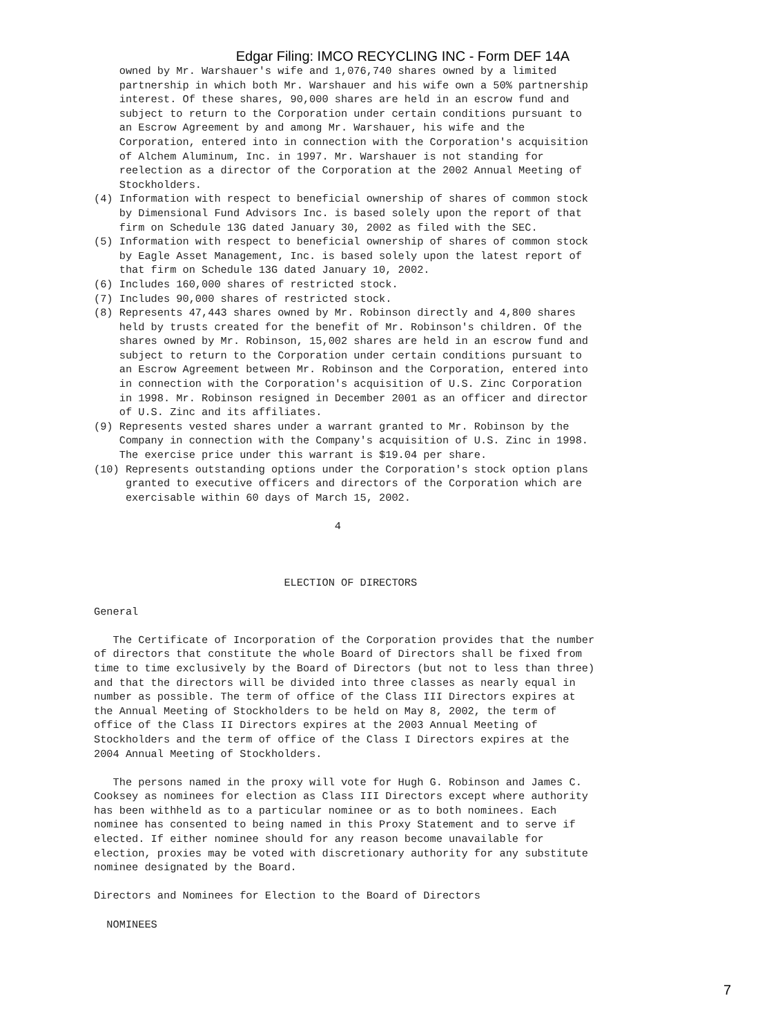Edgar Filing: IMCO RECYCLING INC - Form DEF 14A
    owned by Mr. Warshauer's wife and 1,076,740 shares owned by a limited
    partnership in which both Mr. Warshauer and his wife own a 50% partnership
    interest. Of these shares, 90,000 shares are held in an escrow fund and
    subject to return to the Corporation under certain conditions pursuant to
    an Escrow Agreement by and among Mr. Warshauer, his wife and the
    Corporation, entered into in connection with the Corporation's acquisition
    of Alchem Aluminum, Inc. in 1997. Mr. Warshauer is not standing for
    reelection as a director of the Corporation at the 2002 Annual Meeting of
    Stockholders.
(4) Information with respect to beneficial ownership of shares of common stock
    by Dimensional Fund Advisors Inc. is based solely upon the report of that
    firm on Schedule 13G dated January 30, 2002 as filed with the SEC.
(5) Information with respect to beneficial ownership of shares of common stock
    by Eagle Asset Management, Inc. is based solely upon the latest report of
    that firm on Schedule 13G dated January 10, 2002.
(6) Includes 160,000 shares of restricted stock.
(7) Includes 90,000 shares of restricted stock.
(8) Represents 47,443 shares owned by Mr. Robinson directly and 4,800 shares
    held by trusts created for the benefit of Mr. Robinson's children. Of the
    shares owned by Mr. Robinson, 15,002 shares are held in an escrow fund and
    subject to return to the Corporation under certain conditions pursuant to
    an Escrow Agreement between Mr. Robinson and the Corporation, entered into
    in connection with the Corporation's acquisition of U.S. Zinc Corporation
    in 1998. Mr. Robinson resigned in December 2001 as an officer and director
    of U.S. Zinc and its affiliates.
(9) Represents vested shares under a warrant granted to Mr. Robinson by the
    Company in connection with the Company's acquisition of U.S. Zinc in 1998.
    The exercise price under this warrant is $19.04 per share.
(10) Represents outstanding options under the Corporation's stock option plans
     granted to executive officers and directors of the Corporation which are
     exercisable within 60 days of March 15, 2002.

                                      4



                              ELECTION OF DIRECTORS

General

   The Certificate of Incorporation of the Corporation provides that the number
of directors that constitute the whole Board of Directors shall be fixed from
time to time exclusively by the Board of Directors (but not to less than three)
and that the directors will be divided into three classes as nearly equal in
number as possible. The term of office of the Class III Directors expires at
the Annual Meeting of Stockholders to be held on May 8, 2002, the term of
office of the Class II Directors expires at the 2003 Annual Meeting of
Stockholders and the term of office of the Class I Directors expires at the
2004 Annual Meeting of Stockholders.

   The persons named in the proxy will vote for Hugh G. Robinson and James C.
Cooksey as nominees for election as Class III Directors except where authority
has been withheld as to a particular nominee or as to both nominees. Each
nominee has consented to being named in this Proxy Statement and to serve if
elected. If either nominee should for any reason become unavailable for
election, proxies may be voted with discretionary authority for any substitute
nominee designated by the Board.

Directors and Nominees for Election to the Board of Directors

  NOMINEES
7